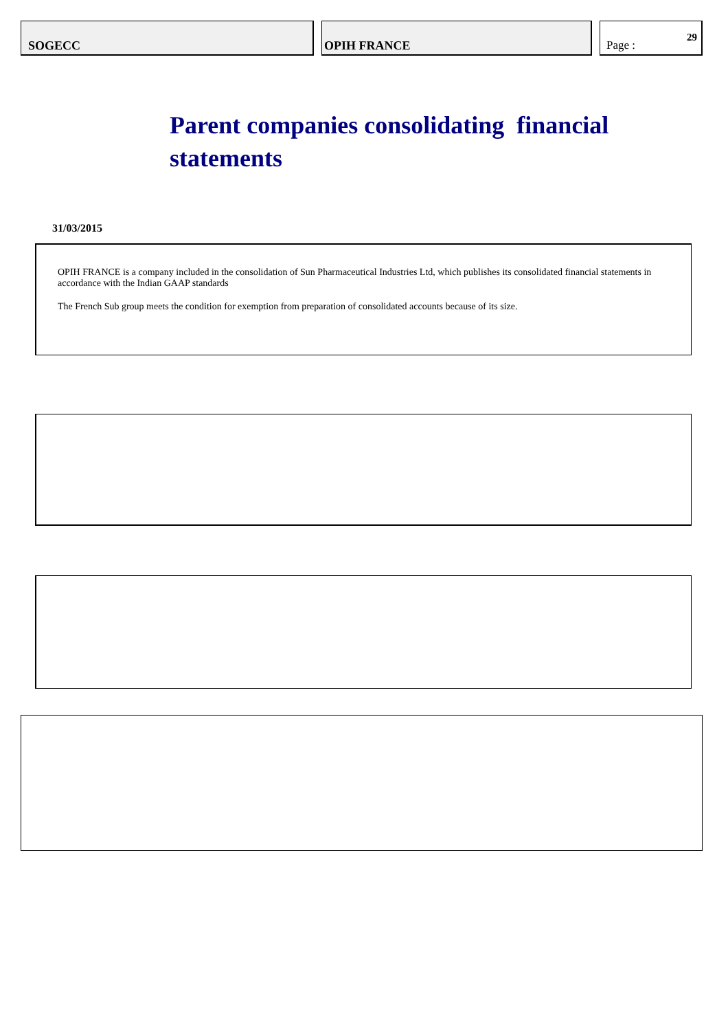SOGECC OPIH FRANCE Page :
29
Parent companies consolidating financial statements
31/03/2015
OPIH FRANCE is a company included in the consolidation of Sun Pharmaceutical Industries Ltd, which publishes its consolidated financial statements in accordance with the Indian GAAP standards
The French Sub group meets the condition for exemption from preparation of consolidated accounts because of its size.